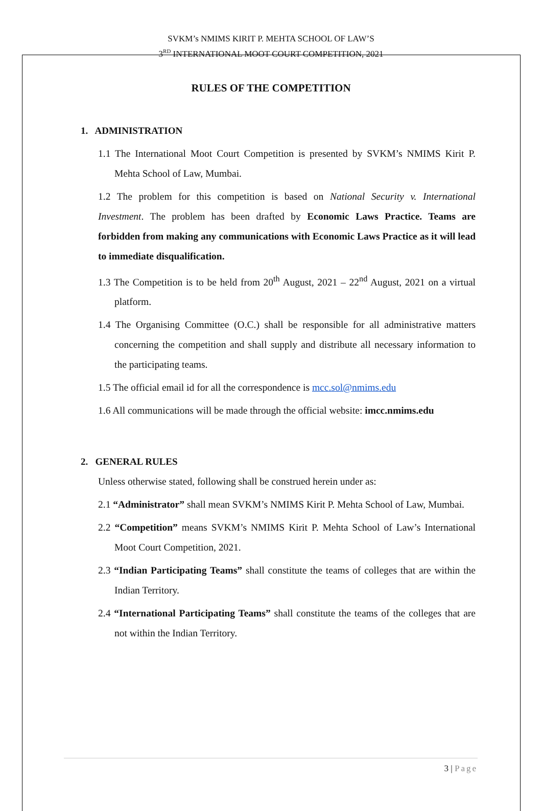SVKM’s NMIMS KIRIT P. MEHTA SCHOOL OF LAW’S
3<sup>RD</sup> INTERNATIONAL MOOT COURT COMPETITION, 2021
RULES OF THE COMPETITION
1. ADMINISTRATION
1.1 The International Moot Court Competition is presented by SVKM’s NMIMS Kirit P. Mehta School of Law, Mumbai.
1.2 The problem for this competition is based on National Security v. International Investment. The problem has been drafted by Economic Laws Practice. Teams are forbidden from making any communications with Economic Laws Practice as it will lead to immediate disqualification.
1.3 The Competition is to be held from 20<sup>th</sup> August, 2021 – 22<sup>nd</sup> August, 2021 on a virtual platform.
1.4 The Organising Committee (O.C.) shall be responsible for all administrative matters concerning the competition and shall supply and distribute all necessary information to the participating teams.
1.5 The official email id for all the correspondence is mcc.sol@nmims.edu
1.6 All communications will be made through the official website: imcc.nmims.edu
2. GENERAL RULES
Unless otherwise stated, following shall be construed herein under as:
2.1 “Administrator” shall mean SVKM’s NMIMS Kirit P. Mehta School of Law, Mumbai.
2.2 “Competition” means SVKM’s NMIMS Kirit P. Mehta School of Law’s International Moot Court Competition, 2021.
2.3 “Indian Participating Teams” shall constitute the teams of colleges that are within the Indian Territory.
2.4 “International Participating Teams” shall constitute the teams of the colleges that are not within the Indian Territory.
3 | Page